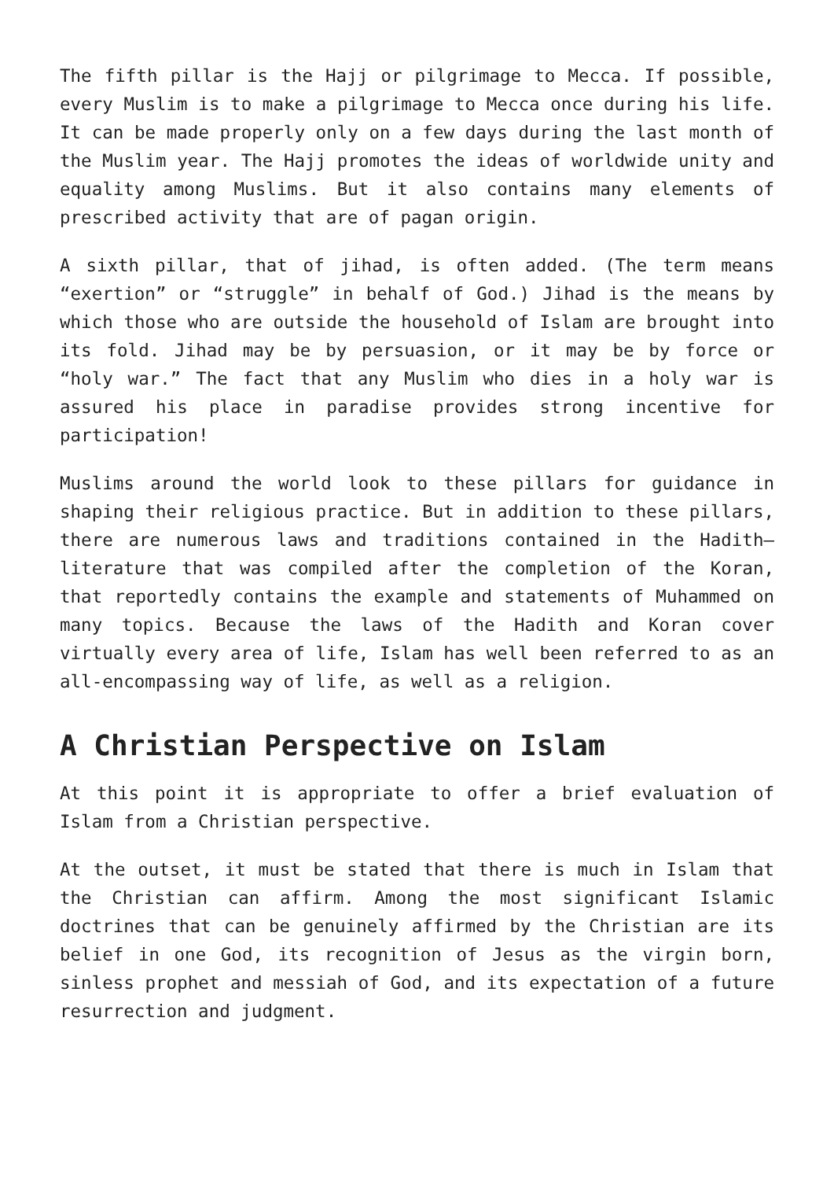The fifth pillar is the Hajj or pilgrimage to Mecca. If possible, every Muslim is to make a pilgrimage to Mecca once during his life. It can be made properly only on a few days during the last month of the Muslim year. The Hajj promotes the ideas of worldwide unity and equality among Muslims. But it also contains many elements of prescribed activity that are of pagan origin.
A sixth pillar, that of jihad, is often added. (The term means “exertion” or “struggle” in behalf of God.) Jihad is the means by which those who are outside the household of Islam are brought into its fold. Jihad may be by persuasion, or it may be by force or “holy war.” The fact that any Muslim who dies in a holy war is assured his place in paradise provides strong incentive for participation!
Muslims around the world look to these pillars for guidance in shaping their religious practice. But in addition to these pillars, there are numerous laws and traditions contained in the Hadith—literature that was compiled after the completion of the Koran, that reportedly contains the example and statements of Muhammed on many topics. Because the laws of the Hadith and Koran cover virtually every area of life, Islam has well been referred to as an all-encompassing way of life, as well as a religion.
A Christian Perspective on Islam
At this point it is appropriate to offer a brief evaluation of Islam from a Christian perspective.
At the outset, it must be stated that there is much in Islam that the Christian can affirm. Among the most significant Islamic doctrines that can be genuinely affirmed by the Christian are its belief in one God, its recognition of Jesus as the virgin born, sinless prophet and messiah of God, and its expectation of a future resurrection and judgment.